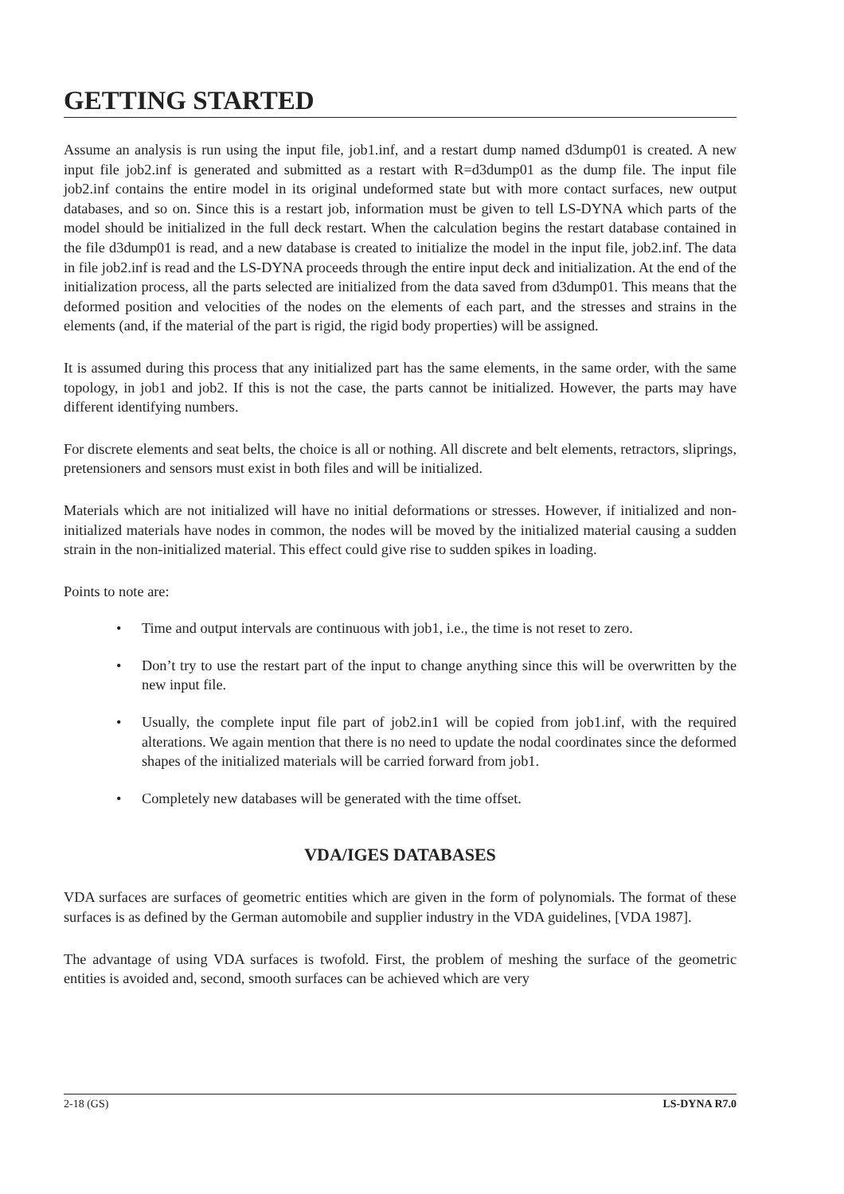GETTING STARTED
Assume an analysis is run using the input file, job1.inf, and a restart dump named d3dump01 is created. A new input file job2.inf is generated and submitted as a restart with R=d3dump01 as the dump file. The input file job2.inf contains the entire model in its original undeformed state but with more contact surfaces, new output databases, and so on. Since this is a restart job, information must be given to tell LS-DYNA which parts of the model should be initialized in the full deck restart. When the calculation begins the restart database contained in the file d3dump01 is read, and a new database is created to initialize the model in the input file, job2.inf. The data in file job2.inf is read and the LS-DYNA proceeds through the entire input deck and initialization. At the end of the initialization process, all the parts selected are initialized from the data saved from d3dump01. This means that the deformed position and velocities of the nodes on the elements of each part, and the stresses and strains in the elements (and, if the material of the part is rigid, the rigid body properties) will be assigned.
It is assumed during this process that any initialized part has the same elements, in the same order, with the same topology, in job1 and job2. If this is not the case, the parts cannot be initialized. However, the parts may have different identifying numbers.
For discrete elements and seat belts, the choice is all or nothing. All discrete and belt elements, retractors, sliprings, pretensioners and sensors must exist in both files and will be initialized.
Materials which are not initialized will have no initial deformations or stresses. However, if initialized and non-initialized materials have nodes in common, the nodes will be moved by the initialized material causing a sudden strain in the non-initialized material. This effect could give rise to sudden spikes in loading.
Points to note are:
• Time and output intervals are continuous with job1, i.e., the time is not reset to zero.
• Don’t try to use the restart part of the input to change anything since this will be overwritten by the new input file.
• Usually, the complete input file part of job2.in1 will be copied from job1.inf, with the required alterations. We again mention that there is no need to update the nodal coordinates since the deformed shapes of the initialized materials will be carried forward from job1.
• Completely new databases will be generated with the time offset.
VDA/IGES DATABASES
VDA surfaces are surfaces of geometric entities which are given in the form of polynomials. The format of these surfaces is as defined by the German automobile and supplier industry in the VDA guidelines, [VDA 1987].
The advantage of using VDA surfaces is twofold. First, the problem of meshing the surface of the geometric entities is avoided and, second, smooth surfaces can be achieved which are very
2-18 (GS) LS-DYNA R7.0